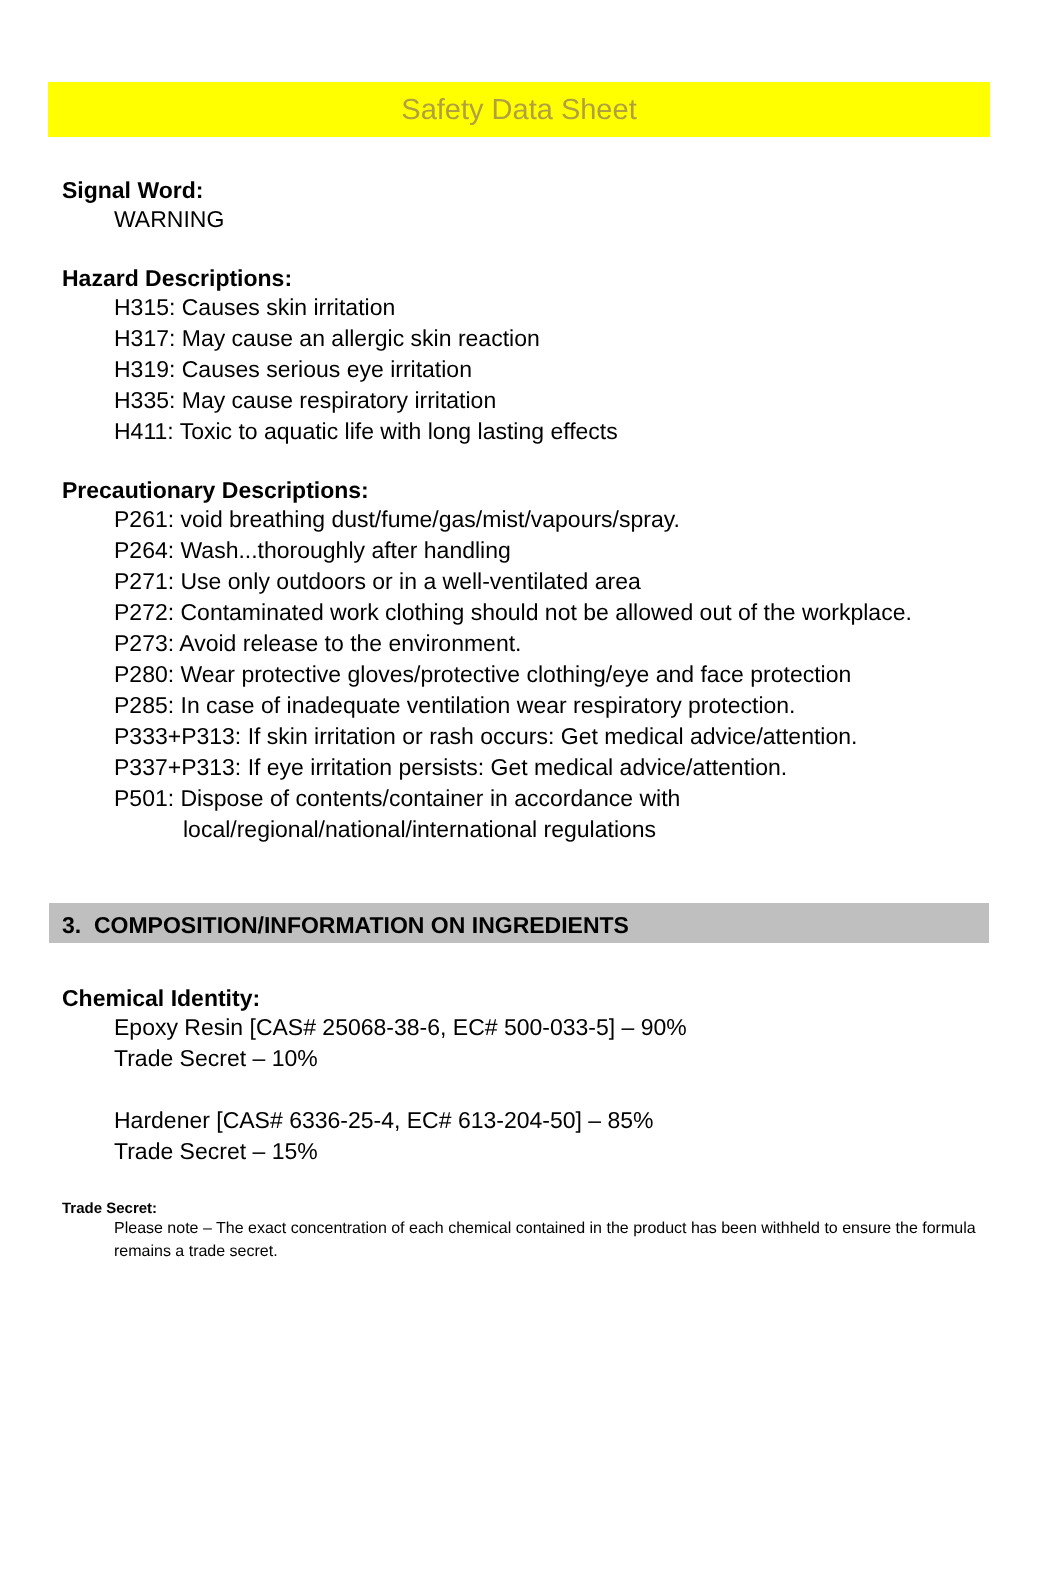Safety Data Sheet
Signal Word:
WARNING
Hazard Descriptions:
H315: Causes skin irritation
H317: May cause an allergic skin reaction
H319: Causes serious eye irritation
H335: May cause respiratory irritation
H411: Toxic to aquatic life with long lasting effects
Precautionary Descriptions:
P261: void breathing dust/fume/gas/mist/vapours/spray.
P264: Wash...thoroughly after handling
P271: Use only outdoors or in a well-ventilated area
P272: Contaminated work clothing should not be allowed out of the workplace.
P273: Avoid release to the environment.
P280: Wear protective gloves/protective clothing/eye and face protection
P285: In case of inadequate ventilation wear respiratory protection.
P333+P313: If skin irritation or rash occurs: Get medical advice/attention.
P337+P313: If eye irritation persists: Get medical advice/attention.
P501: Dispose of contents/container in accordance with
local/regional/national/international regulations
3. COMPOSITION/INFORMATION ON INGREDIENTS
Chemical Identity:
Epoxy Resin [CAS# 25068-38-6, EC# 500-033-5] – 90%
Trade Secret – 10%
Hardener [CAS# 6336-25-4, EC# 613-204-50] – 85%
Trade Secret – 15%
Trade Secret:
Please note – The exact concentration of each chemical contained in the product has been withheld to ensure the formula remains a trade secret.